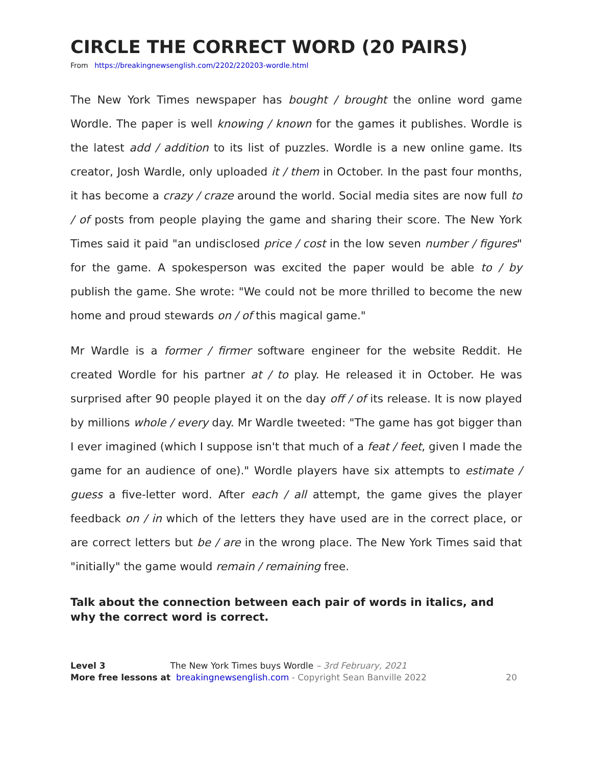CIRCLE THE CORRECT WORD (20 PAIRS)
From https://breakingnewsenglish.com/2202/220203-wordle.html
The New York Times newspaper has bought / brought the online word game Wordle. The paper is well knowing / known for the games it publishes. Wordle is the latest add / addition to its list of puzzles. Wordle is a new online game. Its creator, Josh Wardle, only uploaded it / them in October. In the past four months, it has become a crazy / craze around the world. Social media sites are now full to / of posts from people playing the game and sharing their score. The New York Times said it paid "an undisclosed price / cost in the low seven number / figures" for the game. A spokesperson was excited the paper would be able to / by publish the game. She wrote: "We could not be more thrilled to become the new home and proud stewards on / of this magical game."
Mr Wardle is a former / firmer software engineer for the website Reddit. He created Wordle for his partner at / to play. He released it in October. He was surprised after 90 people played it on the day off / of its release. It is now played by millions whole / every day. Mr Wardle tweeted: "The game has got bigger than I ever imagined (which I suppose isn't that much of a feat / feet, given I made the game for an audience of one)." Wordle players have six attempts to estimate / guess a five-letter word. After each / all attempt, the game gives the player feedback on / in which of the letters they have used are in the correct place, or are correct letters but be / are in the wrong place. The New York Times said that "initially" the game would remain / remaining free.
Talk about the connection between each pair of words in italics, and why the correct word is correct.
Level 3 The New York Times buys Wordle – 3rd February, 2021
More free lessons at breakingnewsenglish.com - Copyright Sean Banville 2022
20